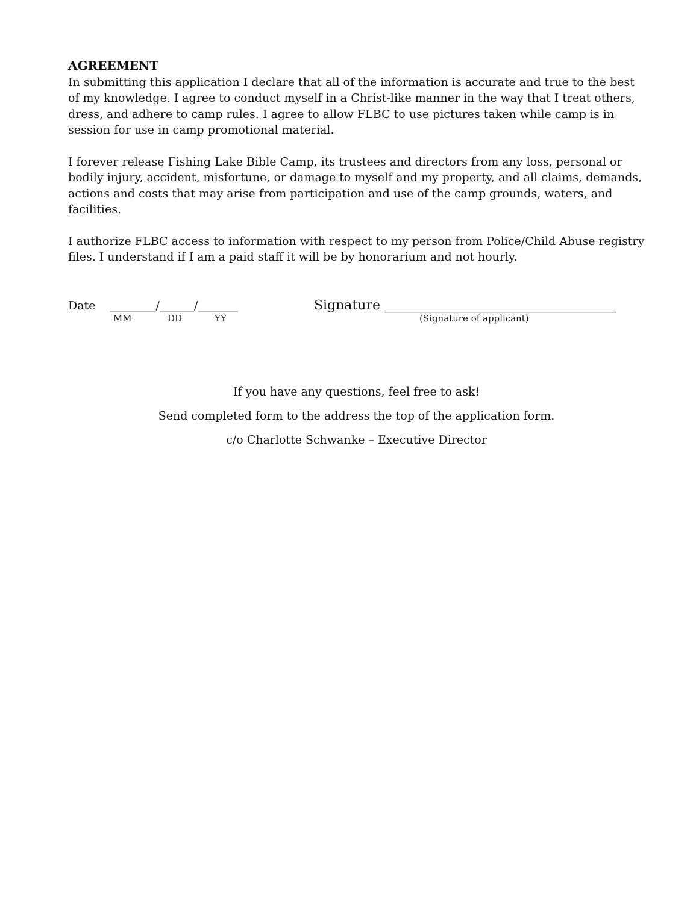AGREEMENT
In submitting this application I declare that all of the information is accurate and true to the best of my knowledge. I agree to conduct myself in a Christ-like manner in the way that I treat others, dress, and adhere to camp rules. I agree to allow FLBC to use pictures taken while camp is in session for use in camp promotional material.
I forever release Fishing Lake Bible Camp, its trustees and directors from any loss, personal or bodily injury, accident, misfortune, or damage to myself and my property, and all claims, demands, actions and costs that may arise from participation and use of the camp grounds, waters, and facilities.
I authorize FLBC access to information with respect to my person from Police/Child Abuse registry files. I understand if I am a paid staff it will be by honorarium and not hourly.
Date ________/______/_______
Signature ___________________________________
MM DD YY (Signature of applicant)
If you have any questions, feel free to ask!
Send completed form to the address the top of the application form.
c/o Charlotte Schwanke – Executive Director